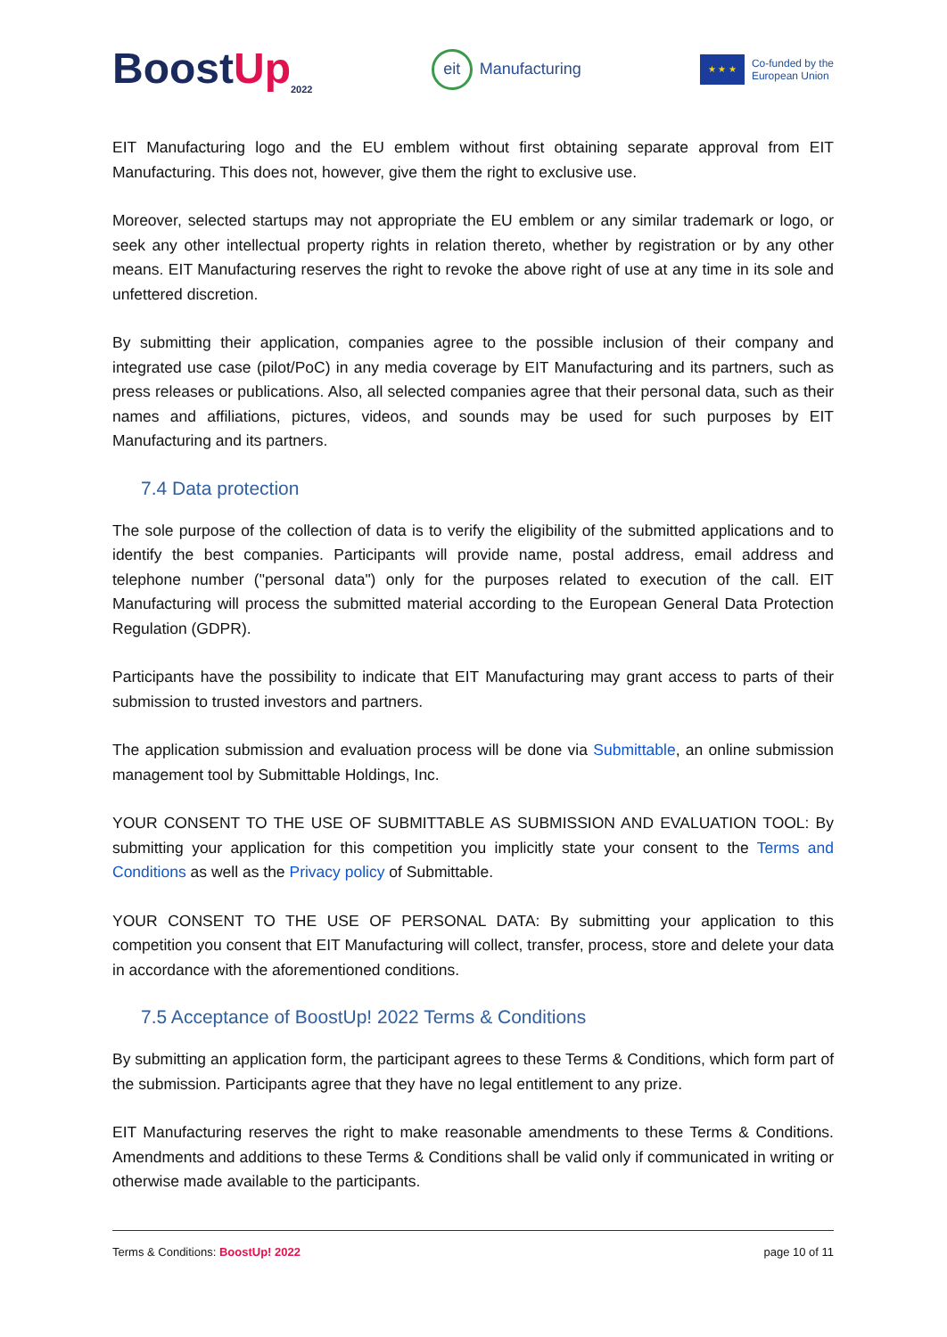BoostUp<sub>2022</sub>
eit
Manufacturing
★ ★ ★
Co-funded by the
European Union
EIT Manufacturing logo and the EU emblem without first obtaining separate approval from EIT Manufacturing. This does not, however, give them the right to exclusive use.
Moreover, selected startups may not appropriate the EU emblem or any similar trademark or logo, or seek any other intellectual property rights in relation thereto, whether by registration or by any other means. EIT Manufacturing reserves the right to revoke the above right of use at any time in its sole and unfettered discretion.
By submitting their application, companies agree to the possible inclusion of their company and integrated use case (pilot/PoC) in any media coverage by EIT Manufacturing and its partners, such as press releases or publications. Also, all selected companies agree that their personal data, such as their names and affiliations, pictures, videos, and sounds may be used for such purposes by EIT Manufacturing and its partners.
7.4 Data protection
The sole purpose of the collection of data is to verify the eligibility of the submitted applications and to identify the best companies. Participants will provide name, postal address, email address and telephone number ("personal data") only for the purposes related to execution of the call. EIT Manufacturing will process the submitted material according to the European General Data Protection Regulation (GDPR).
Participants have the possibility to indicate that EIT Manufacturing may grant access to parts of their submission to trusted investors and partners.
The application submission and evaluation process will be done via Submittable, an online submission management tool by Submittable Holdings, Inc.
YOUR CONSENT TO THE USE OF SUBMITTABLE AS SUBMISSION AND EVALUATION TOOL: By submitting your application for this competition you implicitly state your consent to the Terms and Conditions as well as the Privacy policy of Submittable.
YOUR CONSENT TO THE USE OF PERSONAL DATA: By submitting your application to this competition you consent that EIT Manufacturing will collect, transfer, process, store and delete your data in accordance with the aforementioned conditions.
7.5 Acceptance of BoostUp! 2022 Terms & Conditions
By submitting an application form, the participant agrees to these Terms & Conditions, which form part of the submission. Participants agree that they have no legal entitlement to any prize.
EIT Manufacturing reserves the right to make reasonable amendments to these Terms & Conditions. Amendments and additions to these Terms & Conditions shall be valid only if communicated in writing or otherwise made available to the participants.
Terms & Conditions: BoostUp! 2022 page 10 of 11